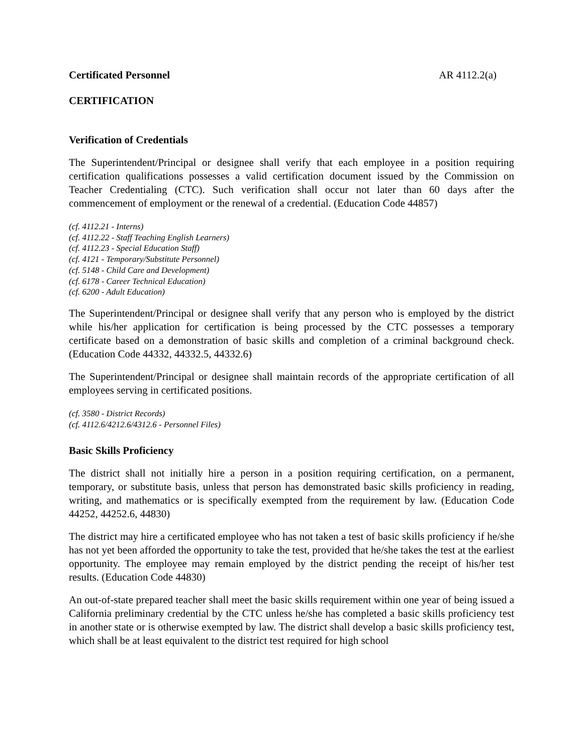Certificated Personnel AR 4112.2(a)
CERTIFICATION
Verification of Credentials
The Superintendent/Principal or designee shall verify that each employee in a position requiring certification qualifications possesses a valid certification document issued by the Commission on Teacher Credentialing (CTC). Such verification shall occur not later than 60 days after the commencement of employment or the renewal of a credential. (Education Code 44857)
(cf. 4112.21 - Interns)
(cf. 4112.22 - Staff Teaching English Learners)
(cf. 4112.23 - Special Education Staff)
(cf. 4121 - Temporary/Substitute Personnel)
(cf. 5148 - Child Care and Development)
(cf. 6178 - Career Technical Education)
(cf. 6200 - Adult Education)
The Superintendent/Principal or designee shall verify that any person who is employed by the district while his/her application for certification is being processed by the CTC possesses a temporary certificate based on a demonstration of basic skills and completion of a criminal background check. (Education Code 44332, 44332.5, 44332.6)
The Superintendent/Principal or designee shall maintain records of the appropriate certification of all employees serving in certificated positions.
(cf. 3580 - District Records)
(cf. 4112.6/4212.6/4312.6 - Personnel Files)
Basic Skills Proficiency
The district shall not initially hire a person in a position requiring certification, on a permanent, temporary, or substitute basis, unless that person has demonstrated basic skills proficiency in reading, writing, and mathematics or is specifically exempted from the requirement by law. (Education Code 44252, 44252.6, 44830)
The district may hire a certificated employee who has not taken a test of basic skills proficiency if he/she has not yet been afforded the opportunity to take the test, provided that he/she takes the test at the earliest opportunity. The employee may remain employed by the district pending the receipt of his/her test results. (Education Code 44830)
An out-of-state prepared teacher shall meet the basic skills requirement within one year of being issued a California preliminary credential by the CTC unless he/she has completed a basic skills proficiency test in another state or is otherwise exempted by law. The district shall develop a basic skills proficiency test, which shall be at least equivalent to the district test required for high school